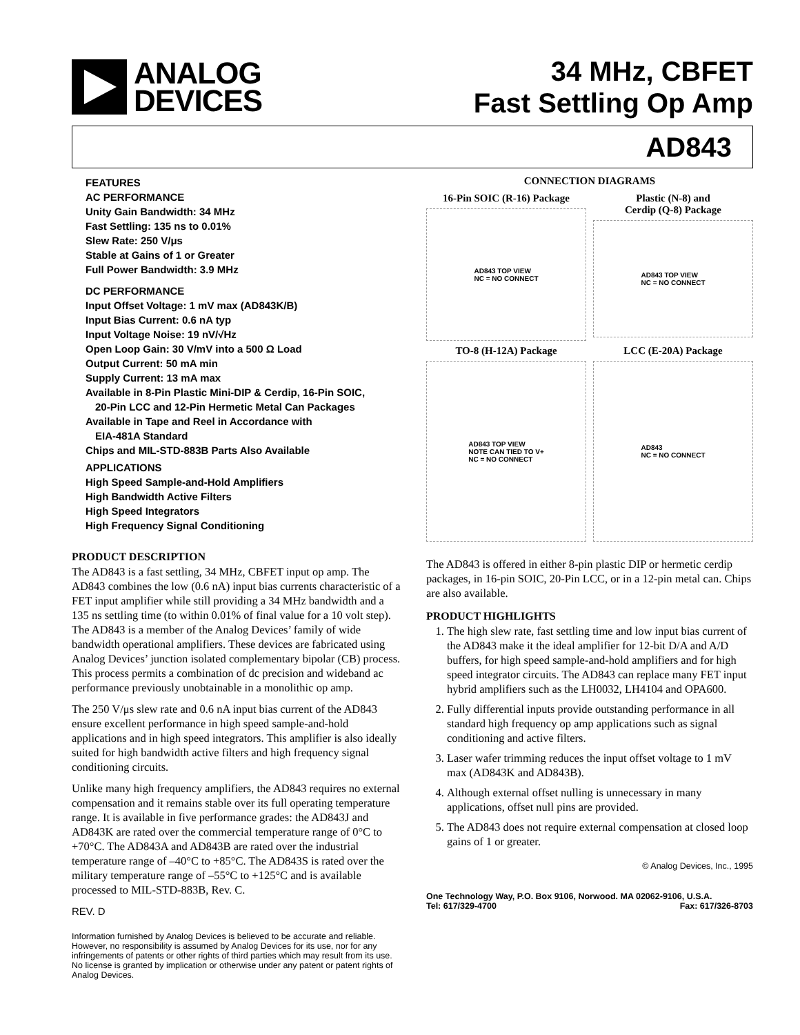ANALOG
DEVICES
34 MHz, CBFET
Fast Settling Op Amp
AD843
FEATURES
AC PERFORMANCE
Unity Gain Bandwidth: 34 MHz
Fast Settling: 135 ns to 0.01%
Slew Rate: 250 V/μs
Stable at Gains of 1 or Greater
Full Power Bandwidth: 3.9 MHz
DC PERFORMANCE
Input Offset Voltage: 1 mV max (AD843K/B)
Input Bias Current: 0.6 nA typ
Input Voltage Noise: 19 nV/√Hz
Open Loop Gain: 30 V/mV into a 500 Ω Load
Output Current: 50 mA min
Supply Current: 13 mA max
Available in 8-Pin Plastic Mini-DIP & Cerdip, 16-Pin SOIC,
20-Pin LCC and 12-Pin Hermetic Metal Can Packages
Available in Tape and Reel in Accordance with
EIA-481A Standard
Chips and MIL-STD-883B Parts Also Available
APPLICATIONS
High Speed Sample-and-Hold Amplifiers
High Bandwidth Active Filters
High Speed Integrators
High Frequency Signal Conditioning
PRODUCT DESCRIPTION
The AD843 is a fast settling, 34 MHz, CBFET input op amp. The AD843 combines the low (0.6 nA) input bias currents characteristic of a FET input amplifier while still providing a 34 MHz bandwidth and a 135 ns settling time (to within 0.01% of final value for a 10 volt step). The AD843 is a member of the Analog Devices’ family of wide bandwidth operational amplifiers. These devices are fabricated using Analog Devices’ junction isolated complementary bipolar (CB) process. This process permits a combination of dc precision and wideband ac performance previously unobtainable in a monolithic op amp.
The 250 V/μs slew rate and 0.6 nA input bias current of the AD843 ensure excellent performance in high speed sample-and-hold applications and in high speed integrators. This amplifier is also ideally suited for high bandwidth active filters and high frequency signal conditioning circuits.
Unlike many high frequency amplifiers, the AD843 requires no external compensation and it remains stable over its full operating temperature range. It is available in five performance grades: the AD843J and AD843K are rated over the commercial temperature range of 0°C to +70°C. The AD843A and AD843B are rated over the industrial temperature range of –40°C to +85°C. The AD843S is rated over the military temperature range of –55°C to +125°C and is available processed to MIL-STD-883B, Rev. C.
REV. D
Information furnished by Analog Devices is believed to be accurate and reliable. However, no responsibility is assumed by Analog Devices for its use, nor for any infringements of patents or other rights of third parties which may result from its use. No license is granted by implication or otherwise under any patent or patent rights of Analog Devices.
CONNECTION DIAGRAMS
16-Pin SOIC (R-16) Package
AD843 TOP VIEW
NC = NO CONNECT
Plastic (N-8) and
Cerdip (Q-8) Package
AD843 TOP VIEW
NC = NO CONNECT
TO-8 (H-12A) Package
AD843 TOP VIEW
NOTE CAN TIED TO V+
NC = NO CONNECT
LCC (E-20A) Package
AD843
NC = NO CONNECT
The AD843 is offered in either 8-pin plastic DIP or hermetic cerdip packages, in 16-pin SOIC, 20-Pin LCC, or in a 12-pin metal can. Chips are also available.
PRODUCT HIGHLIGHTS
1. The high slew rate, fast settling time and low input bias current of the AD843 make it the ideal amplifier for 12-bit D/A and A/D buffers, for high speed sample-and-hold amplifiers and for high speed integrator circuits. The AD843 can replace many FET input hybrid amplifiers such as the LH0032, LH4104 and OPA600.
2. Fully differential inputs provide outstanding performance in all standard high frequency op amp applications such as signal conditioning and active filters.
3. Laser wafer trimming reduces the input offset voltage to 1 mV max (AD843K and AD843B).
4. Although external offset nulling is unnecessary in many applications, offset null pins are provided.
5. The AD843 does not require external compensation at closed loop gains of 1 or greater.
© Analog Devices, Inc., 1995
One Technology Way, P.O. Box 9106, Norwood. MA 02062-9106, U.S.A.
Tel: 617/329-4700 Fax: 617/326-8703